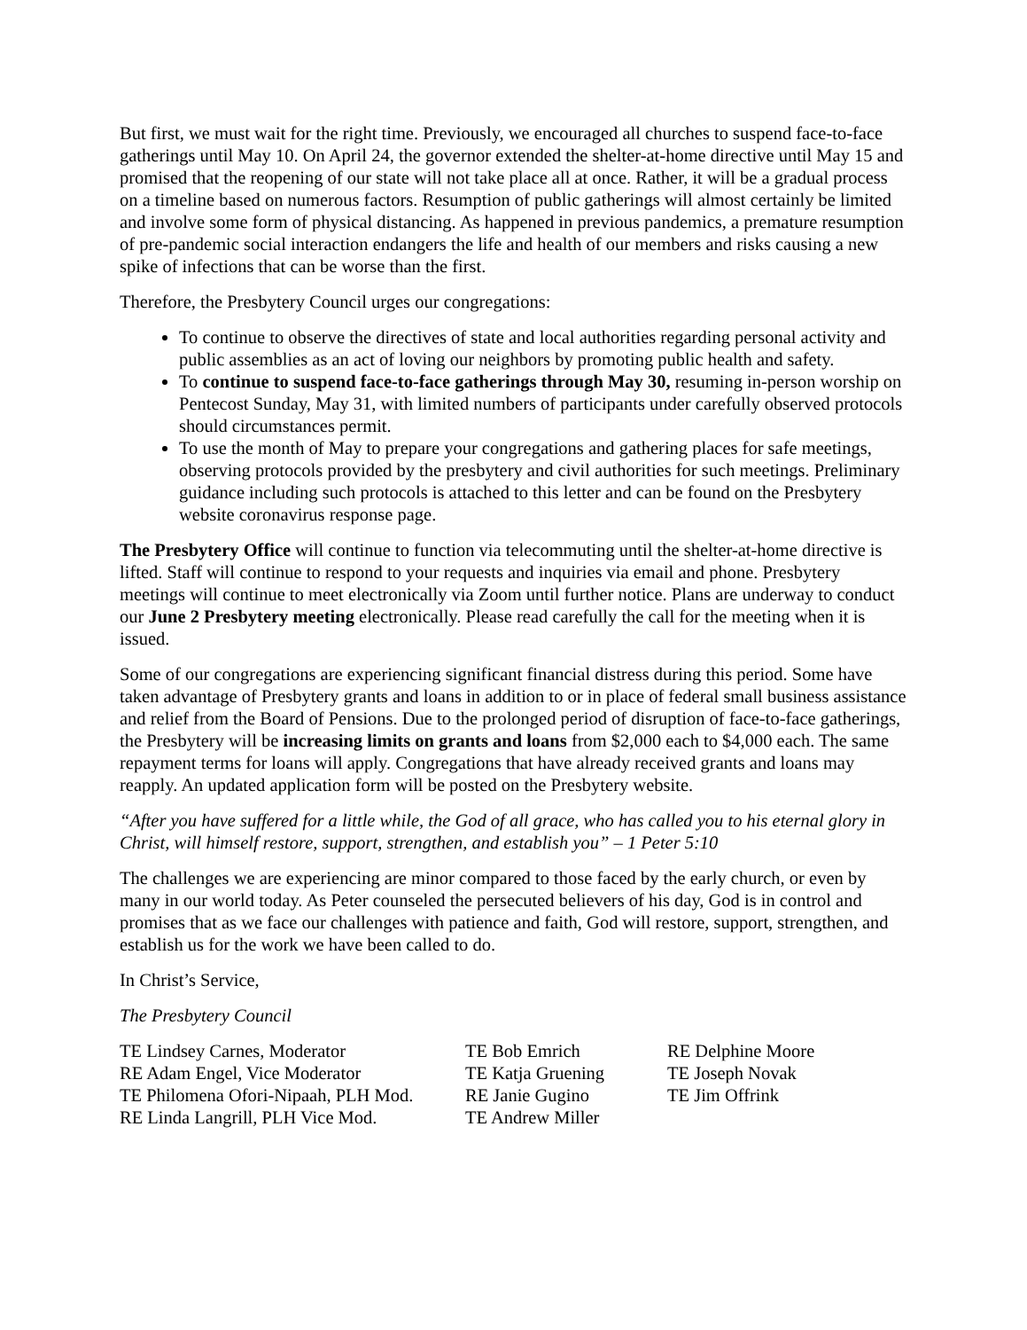But first, we must wait for the right time. Previously, we encouraged all churches to suspend face-to-face gatherings until May 10. On April 24, the governor extended the shelter-at-home directive until May 15 and promised that the reopening of our state will not take place all at once. Rather, it will be a gradual process on a timeline based on numerous factors. Resumption of public gatherings will almost certainly be limited and involve some form of physical distancing. As happened in previous pandemics, a premature resumption of pre-pandemic social interaction endangers the life and health of our members and risks causing a new spike of infections that can be worse than the first.
Therefore, the Presbytery Council urges our congregations:
To continue to observe the directives of state and local authorities regarding personal activity and public assemblies as an act of loving our neighbors by promoting public health and safety.
To continue to suspend face-to-face gatherings through May 30, resuming in-person worship on Pentecost Sunday, May 31, with limited numbers of participants under carefully observed protocols should circumstances permit.
To use the month of May to prepare your congregations and gathering places for safe meetings, observing protocols provided by the presbytery and civil authorities for such meetings. Preliminary guidance including such protocols is attached to this letter and can be found on the Presbytery website coronavirus response page.
The Presbytery Office will continue to function via telecommuting until the shelter-at-home directive is lifted. Staff will continue to respond to your requests and inquiries via email and phone. Presbytery meetings will continue to meet electronically via Zoom until further notice. Plans are underway to conduct our June 2 Presbytery meeting electronically. Please read carefully the call for the meeting when it is issued.
Some of our congregations are experiencing significant financial distress during this period. Some have taken advantage of Presbytery grants and loans in addition to or in place of federal small business assistance and relief from the Board of Pensions. Due to the prolonged period of disruption of face-to-face gatherings, the Presbytery will be increasing limits on grants and loans from $2,000 each to $4,000 each. The same repayment terms for loans will apply. Congregations that have already received grants and loans may reapply. An updated application form will be posted on the Presbytery website.
“After you have suffered for a little while, the God of all grace, who has called you to his eternal glory in Christ, will himself restore, support, strengthen, and establish you” – 1 Peter 5:10
The challenges we are experiencing are minor compared to those faced by the early church, or even by many in our world today. As Peter counseled the persecuted believers of his day, God is in control and promises that as we face our challenges with patience and faith, God will restore, support, strengthen, and establish us for the work we have been called to do.
In Christ’s Service,
The Presbytery Council
TE Lindsey Carnes, Moderator
RE Adam Engel, Vice Moderator
TE Philomena Ofori-Nipaah, PLH Mod.
RE Linda Langrill, PLH Vice Mod.
TE Bob Emrich
TE Katja Gruening
RE Janie Gugino
TE Andrew Miller
RE Delphine Moore
TE Joseph Novak
TE Jim Offrink